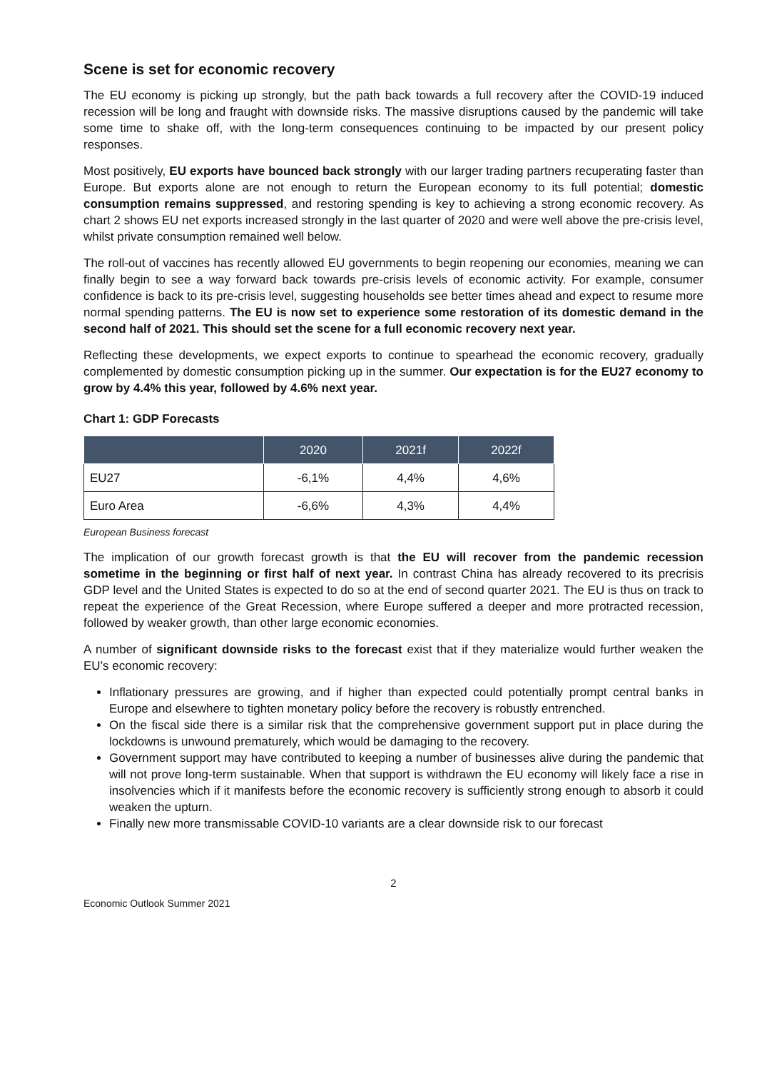Scene is set for economic recovery
The EU economy is picking up strongly, but the path back towards a full recovery after the COVID-19 induced recession will be long and fraught with downside risks. The massive disruptions caused by the pandemic will take some time to shake off, with the long-term consequences continuing to be impacted by our present policy responses.
Most positively, EU exports have bounced back strongly with our larger trading partners recuperating faster than Europe. But exports alone are not enough to return the European economy to its full potential; domestic consumption remains suppressed, and restoring spending is key to achieving a strong economic recovery. As chart 2 shows EU net exports increased strongly in the last quarter of 2020 and were well above the pre-crisis level, whilst private consumption remained well below.
The roll-out of vaccines has recently allowed EU governments to begin reopening our economies, meaning we can finally begin to see a way forward back towards pre-crisis levels of economic activity. For example, consumer confidence is back to its pre-crisis level, suggesting households see better times ahead and expect to resume more normal spending patterns. The EU is now set to experience some restoration of its domestic demand in the second half of 2021. This should set the scene for a full economic recovery next year.
Reflecting these developments, we expect exports to continue to spearhead the economic recovery, gradually complemented by domestic consumption picking up in the summer. Our expectation is for the EU27 economy to grow by 4.4% this year, followed by 4.6% next year.
Chart 1: GDP Forecasts
| | 2020 | 2021f | 2022f |
| --- | --- | --- | --- |
| EU27 | -6,1% | 4,4% | 4,6% |
| Euro Area | -6,6% | 4,3% | 4,4% |
European Business forecast
The implication of our growth forecast growth is that the EU will recover from the pandemic recession sometime in the beginning or first half of next year. In contrast China has already recovered to its precrisis GDP level and the United States is expected to do so at the end of second quarter 2021. The EU is thus on track to repeat the experience of the Great Recession, where Europe suffered a deeper and more protracted recession, followed by weaker growth, than other large economic economies.
A number of significant downside risks to the forecast exist that if they materialize would further weaken the EU’s economic recovery:
Inflationary pressures are growing, and if higher than expected could potentially prompt central banks in Europe and elsewhere to tighten monetary policy before the recovery is robustly entrenched.
On the fiscal side there is a similar risk that the comprehensive government support put in place during the lockdowns is unwound prematurely, which would be damaging to the recovery.
Government support may have contributed to keeping a number of businesses alive during the pandemic that will not prove long-term sustainable. When that support is withdrawn the EU economy will likely face a rise in insolvencies which if it manifests before the economic recovery is sufficiently strong enough to absorb it could weaken the upturn.
Finally new more transmissable COVID-10 variants are a clear downside risk to our forecast
2
Economic Outlook Summer 2021